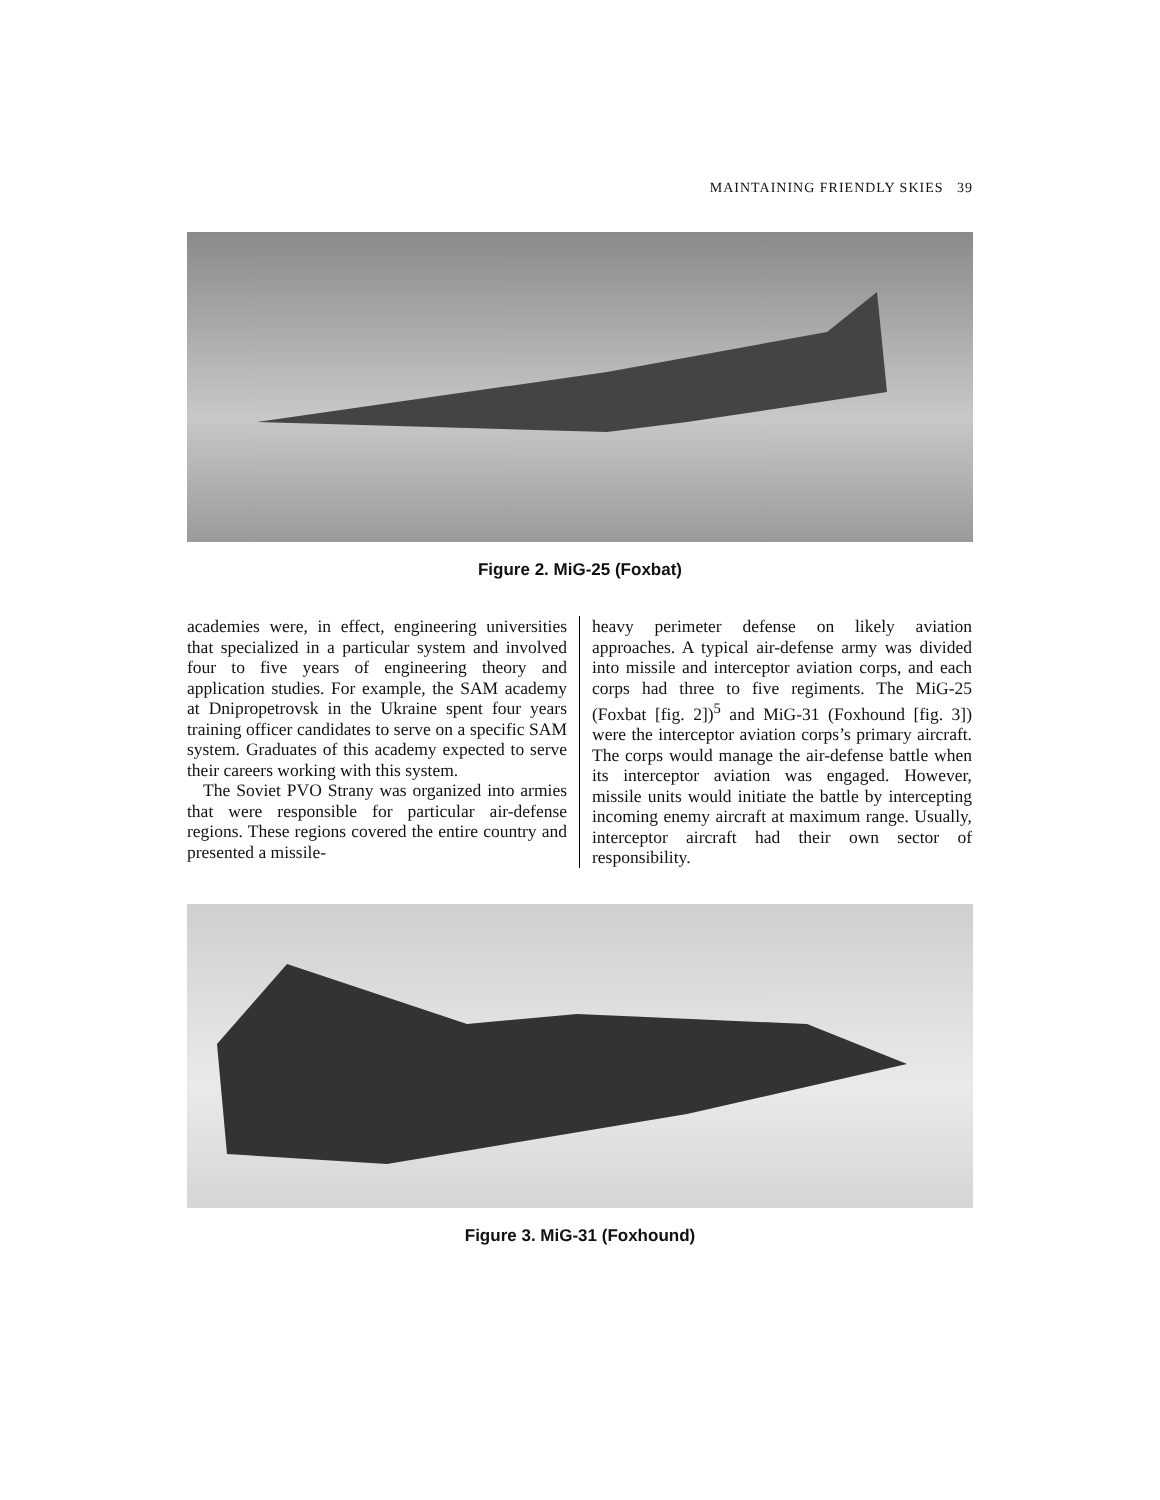MAINTAINING FRIENDLY SKIES 39
Figure 2. MiG-25 (Foxbat)
academies were, in effect, engineering universities that specialized in a particular system and involved four to five years of engineering theory and application studies. For example, the SAM academy at Dnipropetrovsk in the Ukraine spent four years training officer candidates to serve on a specific SAM system. Graduates of this academy expected to serve their careers working with this system.
The Soviet PVO Strany was organized into armies that were responsible for particular air-defense regions. These regions covered the entire country and presented a missile-
heavy perimeter defense on likely aviation approaches. A typical air-defense army was divided into missile and interceptor aviation corps, and each corps had three to five regiments. The MiG-25 (Foxbat [fig. 2])<sup>5</sup> and MiG-31 (Foxhound [fig. 3]) were the interceptor aviation corps’s primary aircraft. The corps would manage the air-defense battle when its interceptor aviation was engaged. However, missile units would initiate the battle by intercepting incoming enemy aircraft at maximum range. Usually, interceptor aircraft had their own sector of responsibility.
Figure 3. MiG-31 (Foxhound)